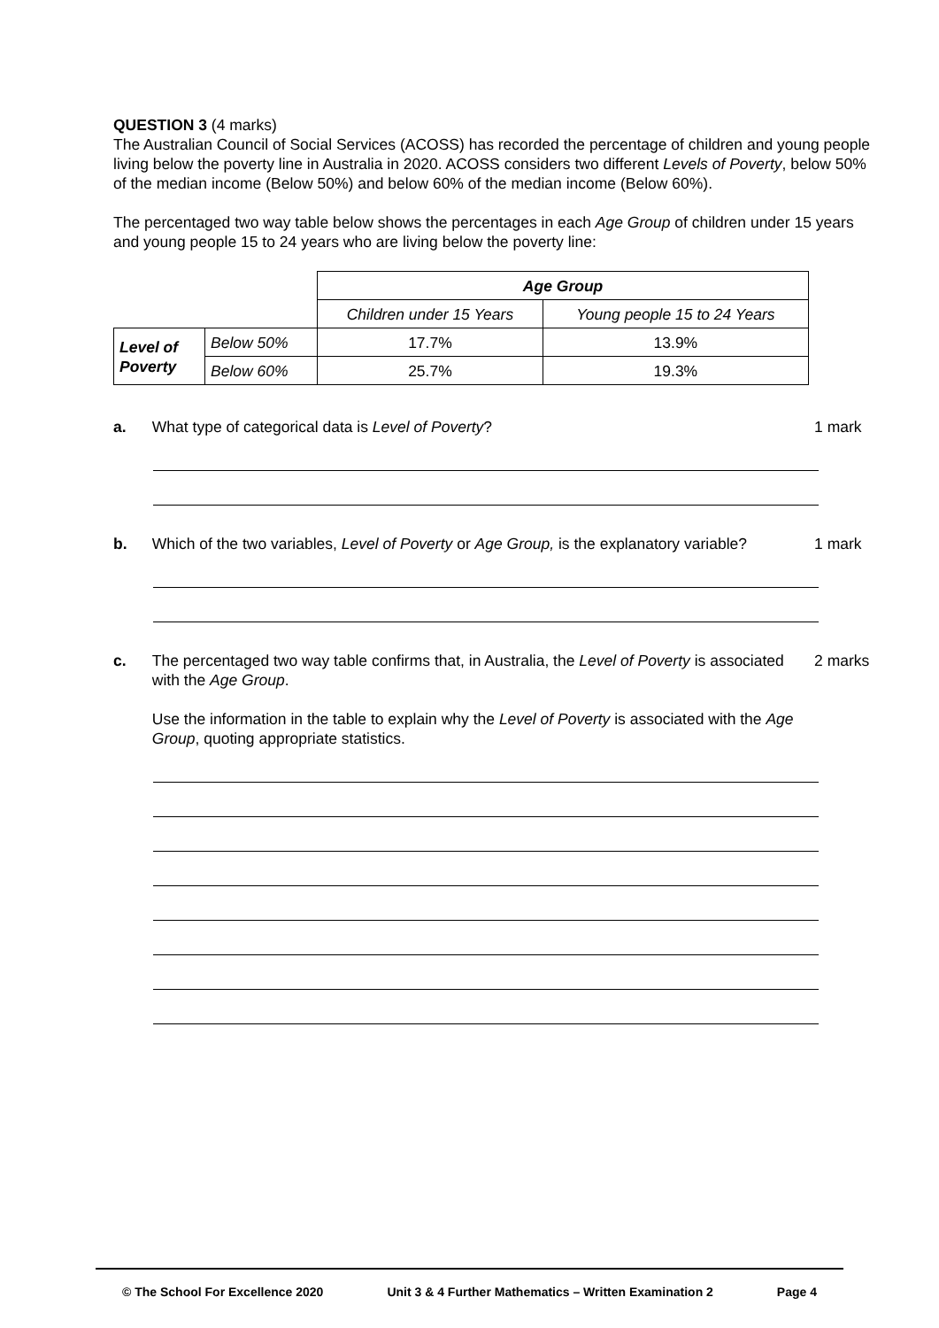QUESTION 3 (4 marks)
The Australian Council of Social Services (ACOSS) has recorded the percentage of children and young people living below the poverty line in Australia in 2020. ACOSS considers two different Levels of Poverty, below 50% of the median income (Below 50%) and below 60% of the median income (Below 60%).
The percentaged two way table below shows the percentages in each Age Group of children under 15 years and young people 15 to 24 years who are living below the poverty line:
| | | Age Group | |
| | | Children under 15 Years | Young people 15 to 24 Years |
| Level of Poverty | Below 50% | 17.7% | 13.9% |
| | Below 60% | 25.7% | 19.3% |
a. What type of categorical data is Level of Poverty? 1 mark
b. Which of the two variables, Level of Poverty or Age Group, is the explanatory variable?
1 mark
c. The percentaged two way table confirms that, in Australia, the Level of Poverty is associated with the Age Group.
Use the information in the table to explain why the Level of Poverty is associated with the Age Group, quoting appropriate statistics.
2 marks
© The School For Excellence 2020 Unit 3 & 4 Further Mathematics – Written Examination 2 Page 4